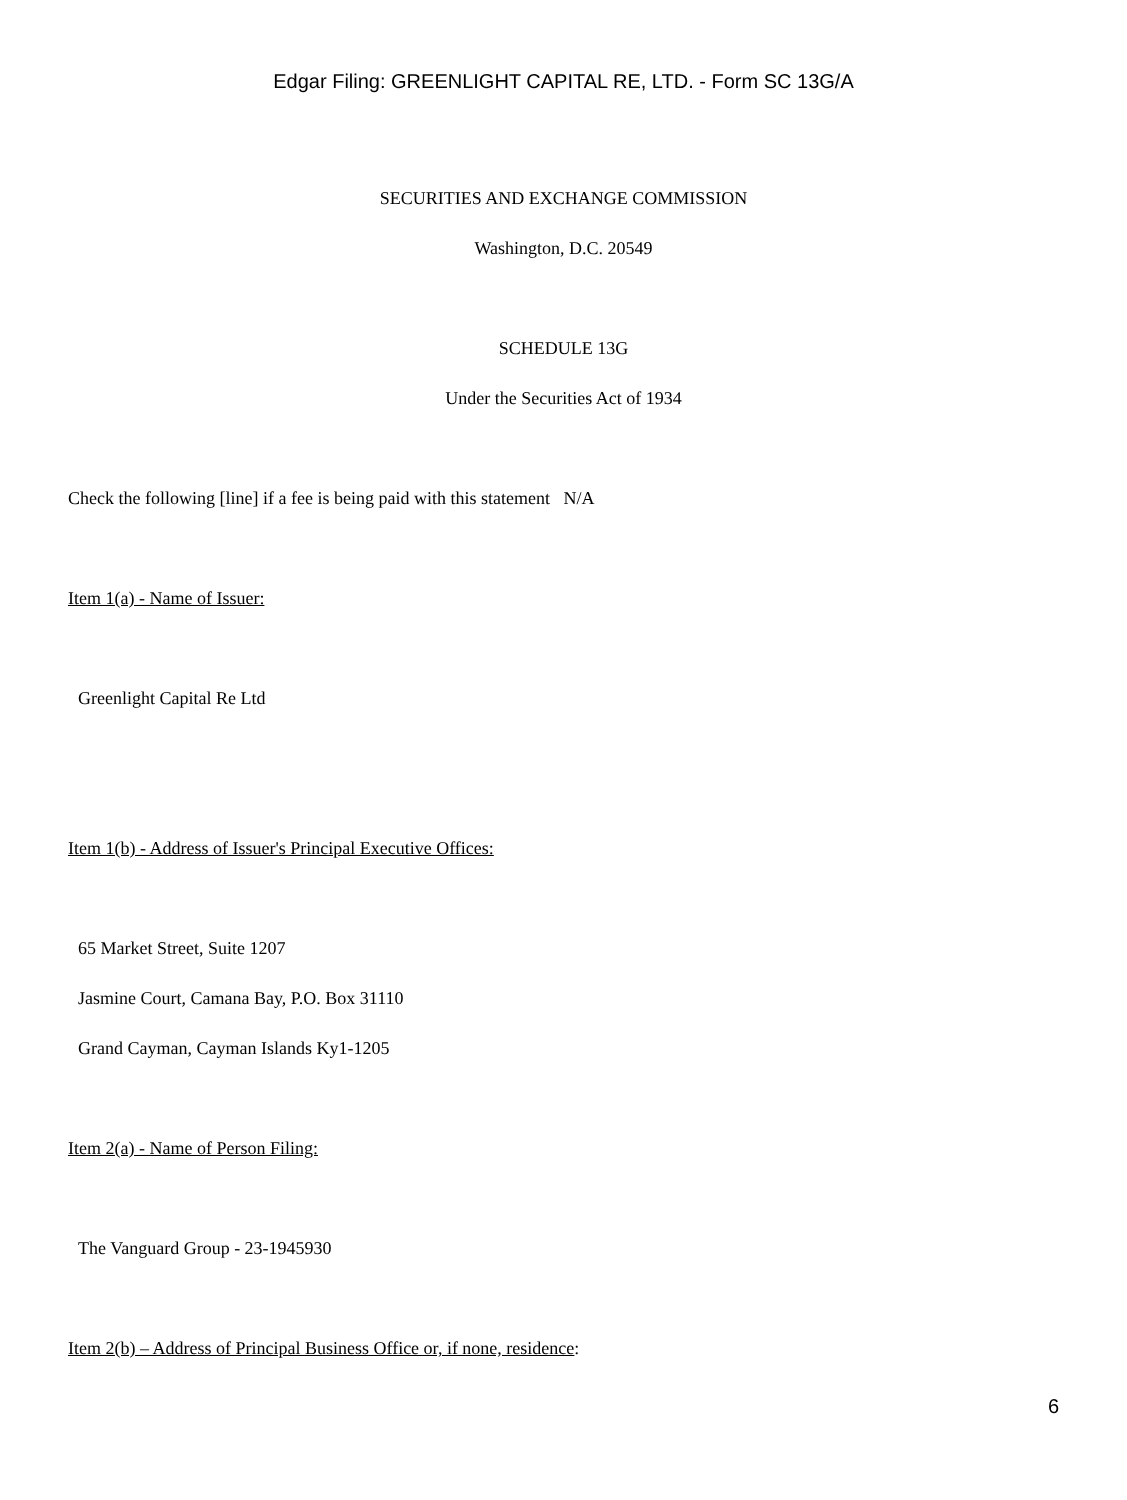Edgar Filing: GREENLIGHT CAPITAL RE, LTD. - Form SC 13G/A
SECURITIES AND EXCHANGE COMMISSION
Washington, D.C. 20549
SCHEDULE 13G
Under the Securities Act of 1934
Check the following [line] if a fee is being paid with this statement N/A
Item 1(a) - Name of Issuer:
Greenlight Capital Re Ltd
Item 1(b) - Address of Issuer's Principal Executive Offices:
65 Market Street, Suite 1207
Jasmine Court, Camana Bay, P.O. Box 31110
Grand Cayman, Cayman Islands Ky1-1205
Item 2(a) - Name of Person Filing:
The Vanguard Group - 23-1945930
Item 2(b) – Address of Principal Business Office or, if none, residence:
6